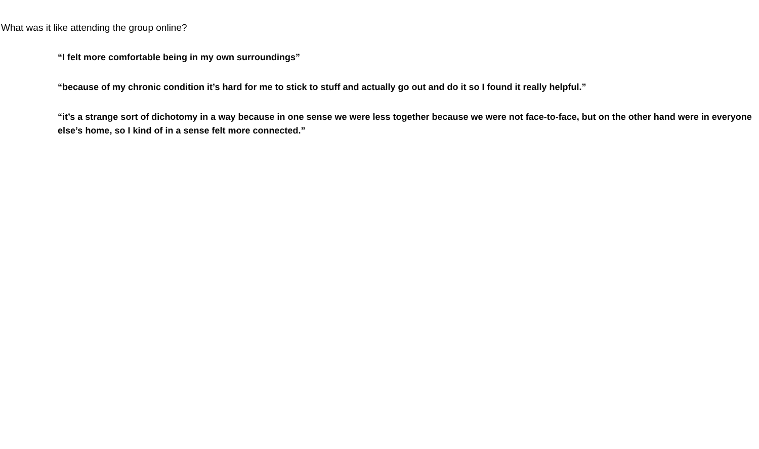What was it like attending the group online?
“I felt more comfortable being in my own surroundings”
“because of my chronic condition it’s hard for me to stick to stuff and actually go out and do it so I found it really helpful.”
“it’s a strange sort of dichotomy in a way because in one sense we were less together because we were not face-to-face, but on the other hand were in everyone else’s home, so I kind of in a sense felt more connected.”